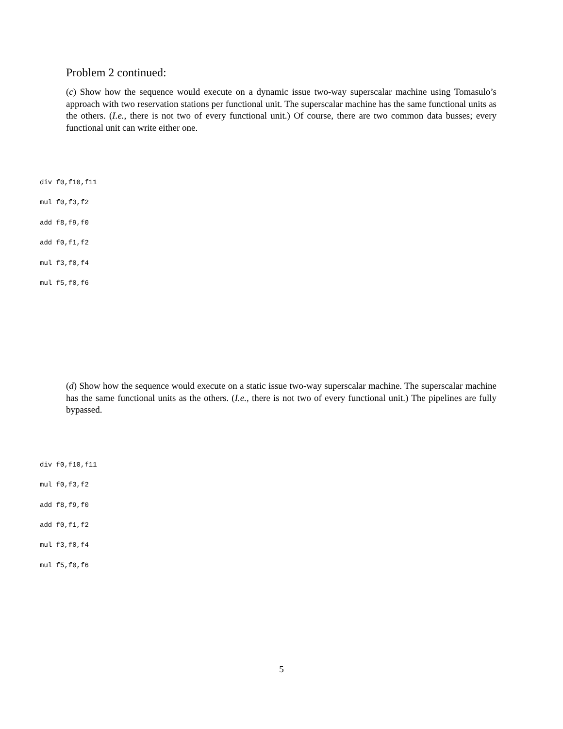Problem 2 continued:
(c) Show how the sequence would execute on a dynamic issue two-way superscalar machine using Tomasulo’s approach with two reservation stations per functional unit. The superscalar machine has the same functional units as the others. (I.e., there is not two of every functional unit.) Of course, there are two common data busses; every functional unit can write either one.
div f0,f10,f11
mul f0,f3,f2
add f8,f9,f0
add f0,f1,f2
mul f3,f0,f4
mul f5,f0,f6
(d) Show how the sequence would execute on a static issue two-way superscalar machine. The superscalar machine has the same functional units as the others. (I.e., there is not two of every functional unit.) The pipelines are fully bypassed.
div f0,f10,f11
mul f0,f3,f2
add f8,f9,f0
add f0,f1,f2
mul f3,f0,f4
mul f5,f0,f6
5